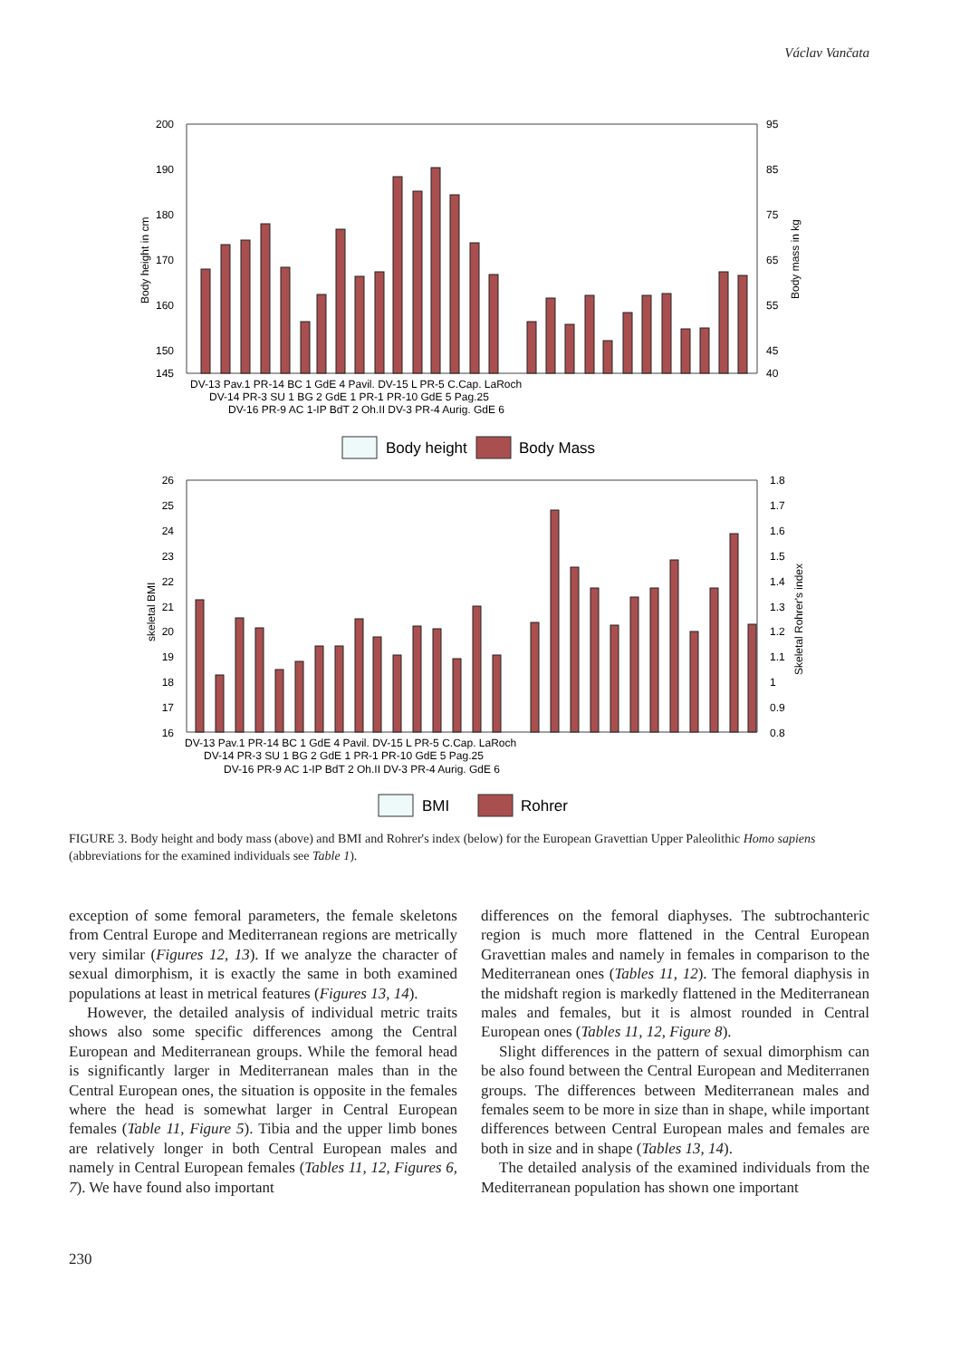Václav Vančata
200
190
180
170
160
150
145
95
85
75
65
55
45
40
Body height in cm
Body mass in kg
DV-13 Pav.1 PR-14 BC 1 GdE 4 Pavil. DV-15 L PR-5 C.Cap. LaRoch
DV-14 PR-3 SU 1 BG 2 GdE 1 PR-1 PR-10 GdE 5 Pag.25
DV-16 PR-9 AC 1-IP BdT 2 Oh.II DV-3 PR-4 Aurig. GdE 6
Body height
Body Mass
26
25
24
23
22
21
20
19
18
17
16
1.8
1.7
1.6
1.5
1.4
1.3
1.2
1.1
1
0.9
0.8
skeletal BMI
Skeletal Rohrer's index
DV-13 Pav.1 PR-14 BC 1 GdE 4 Pavil. DV-15 L PR-5 C.Cap. LaRoch
DV-14 PR-3 SU 1 BG 2 GdE 1 PR-1 PR-10 GdE 5 Pag.25
DV-16 PR-9 AC 1-IP BdT 2 Oh.II DV-3 PR-4 Aurig. GdE 6
BMI
Rohrer
FIGURE 3. Body height and body mass (above) and BMI and Rohrer's index (below) for the European Gravettian Upper Paleolithic Homo sapiens (abbreviations for the examined individuals see Table 1).
exception of some femoral parameters, the female skeletons from Central Europe and Mediterranean regions are metrically very similar (Figures 12, 13). If we analyze the character of sexual dimorphism, it is exactly the same in both examined populations at least in metrical features (Figures 13, 14).
However, the detailed analysis of individual metric traits shows also some specific differences among the Central European and Mediterranean groups. While the femoral head is significantly larger in Mediterranean males than in the Central European ones, the situation is opposite in the females where the head is somewhat larger in Central European females (Table 11, Figure 5). Tibia and the upper limb bones are relatively longer in both Central European males and namely in Central European females (Tables 11, 12, Figures 6, 7). We have found also important
differences on the femoral diaphyses. The subtrochanteric region is much more flattened in the Central European Gravettian males and namely in females in comparison to the Mediterranean ones (Tables 11, 12). The femoral diaphysis in the midshaft region is markedly flattened in the Mediterranean males and females, but it is almost rounded in Central European ones (Tables 11, 12, Figure 8).
Slight differences in the pattern of sexual dimorphism can be also found between the Central European and Mediterranen groups. The differences between Mediterranean males and females seem to be more in size than in shape, while important differences between Central European males and females are both in size and in shape (Tables 13, 14).
The detailed analysis of the examined individuals from the Mediterranean population has shown one important
230